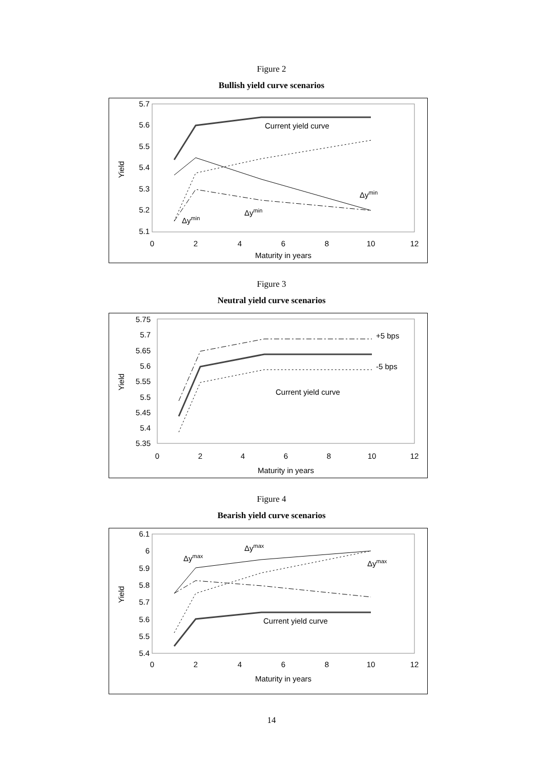Figure 2
Bullish yield curve scenarios
5.7
5.6
5.5
5.4
5.3
5.2
5.1
0
2
4
6
8
10
12
Maturity in years
Yield
Current yield curve
Δymin
Δymin
Δymin
Figure 3
Neutral yield curve scenarios
5.75
5.7
5.65
5.6
5.55
5.5
5.45
5.4
5.35
0
2
4
6
8
10
12
Maturity in years
Yield
+5 bps
-5 bps
Current yield curve
Figure 4
Bearish yield curve scenarios
6.1
6
5.9
5.8
5.7
5.6
5.5
5.4
0
2
4
6
8
10
12
Maturity in years
Yield
Current yield curve
Δymax
Δymax
Δymax
14